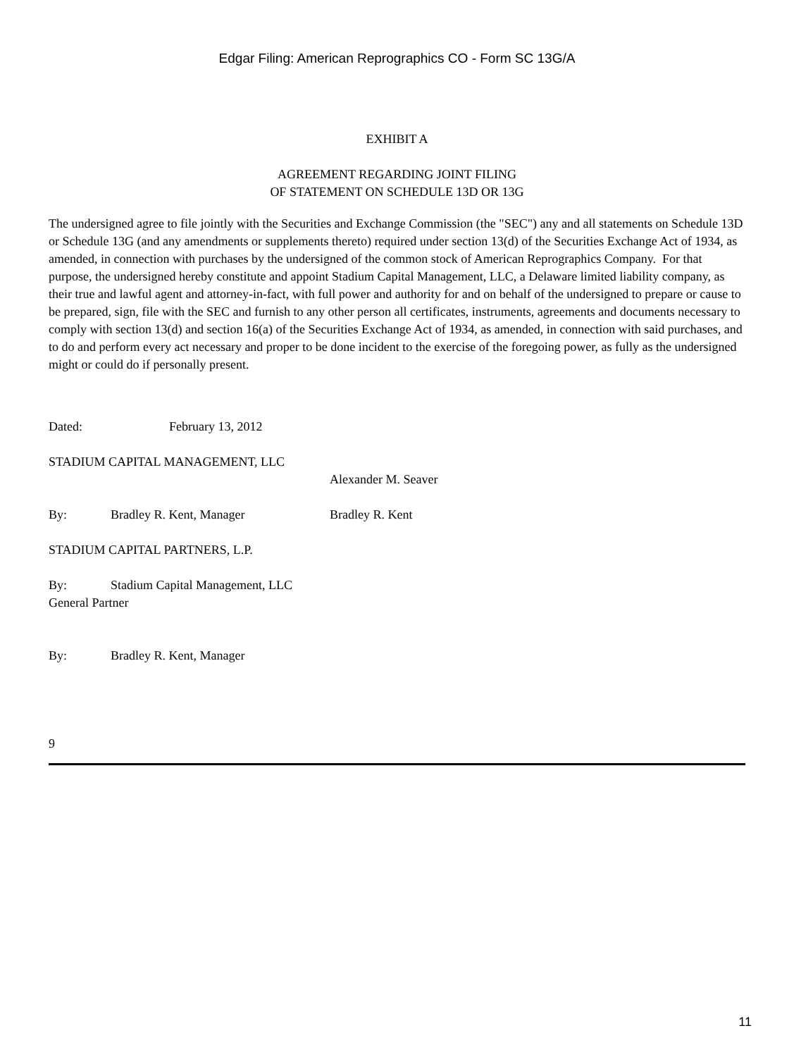Edgar Filing: American Reprographics CO - Form SC 13G/A
EXHIBIT A
AGREEMENT REGARDING JOINT FILING
OF STATEMENT ON SCHEDULE 13D OR 13G
The undersigned agree to file jointly with the Securities and Exchange Commission (the "SEC") any and all statements on Schedule 13D or Schedule 13G (and any amendments or supplements thereto) required under section 13(d) of the Securities Exchange Act of 1934, as amended, in connection with purchases by the undersigned of the common stock of American Reprographics Company. For that purpose, the undersigned hereby constitute and appoint Stadium Capital Management, LLC, a Delaware limited liability company, as their true and lawful agent and attorney-in-fact, with full power and authority for and on behalf of the undersigned to prepare or cause to be prepared, sign, file with the SEC and furnish to any other person all certificates, instruments, agreements and documents necessary to comply with section 13(d) and section 16(a) of the Securities Exchange Act of 1934, as amended, in connection with said purchases, and to do and perform every act necessary and proper to be done incident to the exercise of the foregoing power, as fully as the undersigned might or could do if personally present.
Dated: February 13, 2012
STADIUM CAPITAL MANAGEMENT, LLC
Alexander M. Seaver
By: Bradley R. Kent, Manager Bradley R. Kent
STADIUM CAPITAL PARTNERS, L.P.
By: Stadium Capital Management, LLC
General Partner
By: Bradley R. Kent, Manager
9
11